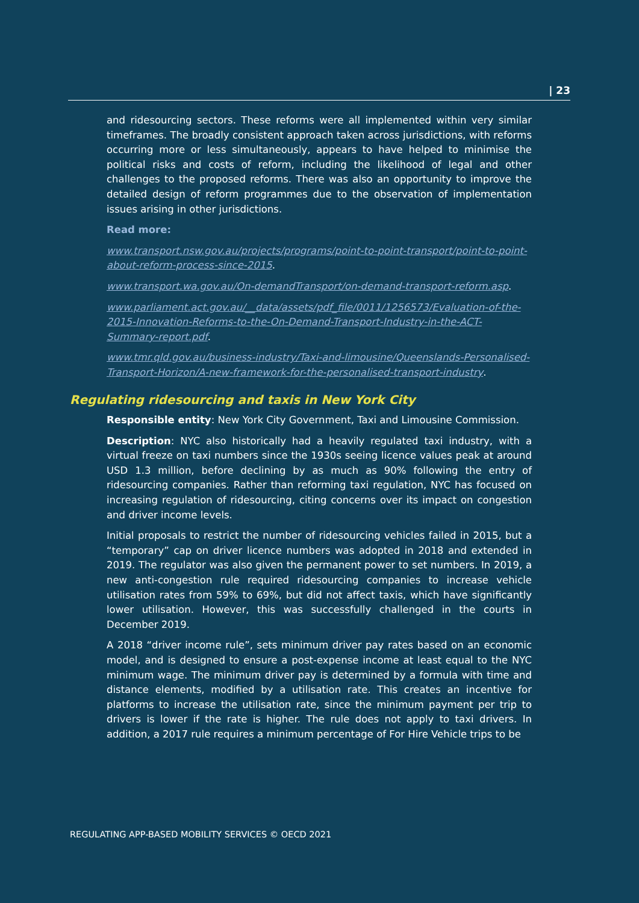| 23
and ridesourcing sectors. These reforms were all implemented within very similar timeframes. The broadly consistent approach taken across jurisdictions, with reforms occurring more or less simultaneously, appears to have helped to minimise the political risks and costs of reform, including the likelihood of legal and other challenges to the proposed reforms. There was also an opportunity to improve the detailed design of reform programmes due to the observation of implementation issues arising in other jurisdictions.
Read more:
www.transport.nsw.gov.au/projects/programs/point-to-point-transport/point-to-point-about-reform-process-since-2015.
www.transport.wa.gov.au/On-demandTransport/on-demand-transport-reform.asp.
www.parliament.act.gov.au/__data/assets/pdf_file/0011/1256573/Evaluation-of-the-2015-Innovation-Reforms-to-the-On-Demand-Transport-Industry-in-the-ACT-Summary-report.pdf.
www.tmr.qld.gov.au/business-industry/Taxi-and-limousine/Queenslands-Personalised-Transport-Horizon/A-new-framework-for-the-personalised-transport-industry.
Regulating ridesourcing and taxis in New York City
Responsible entity: New York City Government, Taxi and Limousine Commission.
Description: NYC also historically had a heavily regulated taxi industry, with a virtual freeze on taxi numbers since the 1930s seeing licence values peak at around USD 1.3 million, before declining by as much as 90% following the entry of ridesourcing companies. Rather than reforming taxi regulation, NYC has focused on increasing regulation of ridesourcing, citing concerns over its impact on congestion and driver income levels.
Initial proposals to restrict the number of ridesourcing vehicles failed in 2015, but a “temporary” cap on driver licence numbers was adopted in 2018 and extended in 2019. The regulator was also given the permanent power to set numbers. In 2019, a new anti-congestion rule required ridesourcing companies to increase vehicle utilisation rates from 59% to 69%, but did not affect taxis, which have significantly lower utilisation. However, this was successfully challenged in the courts in December 2019.
A 2018 “driver income rule”, sets minimum driver pay rates based on an economic model, and is designed to ensure a post-expense income at least equal to the NYC minimum wage. The minimum driver pay is determined by a formula with time and distance elements, modified by a utilisation rate. This creates an incentive for platforms to increase the utilisation rate, since the minimum payment per trip to drivers is lower if the rate is higher. The rule does not apply to taxi drivers. In addition, a 2017 rule requires a minimum percentage of For Hire Vehicle trips to be
REGULATING APP-BASED MOBILITY SERVICES © OECD 2021